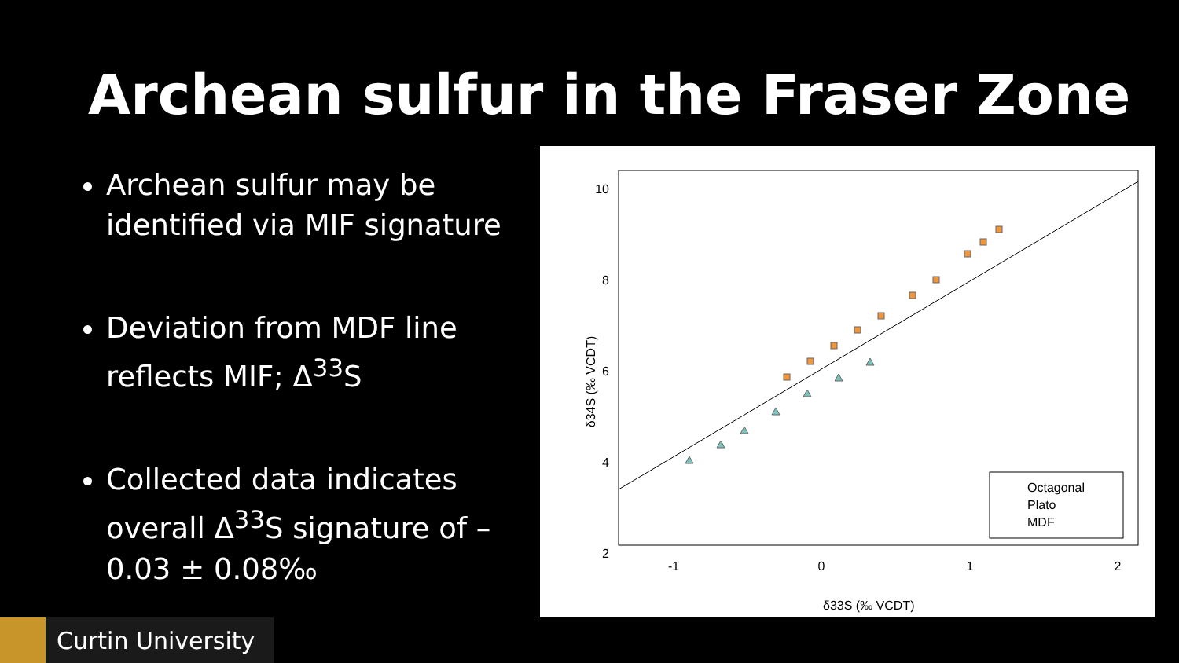Archean sulfur in the Fraser Zone
Archean sulfur may be identified via MIF signature
Deviation from MDF line reflects MIF; Δ<sup>33</sup>S
Collected data indicates overall Δ<sup>33</sup>S signature of –0.03 ± 0.08‰
10
8
6
4
2
-1
0
1
2
δ33S (‰ VCDT)
δ34S (‰ VCDT)
Octagonal
Plato
MDF
Curtin University